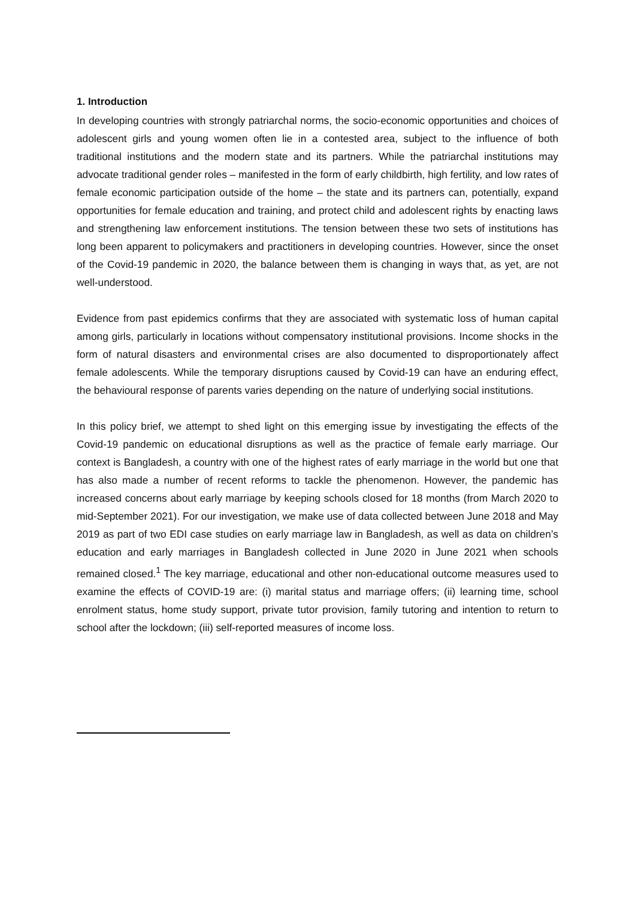1. Introduction
In developing countries with strongly patriarchal norms, the socio-economic opportunities and choices of adolescent girls and young women often lie in a contested area, subject to the influence of both traditional institutions and the modern state and its partners. While the patriarchal institutions may advocate traditional gender roles – manifested in the form of early childbirth, high fertility, and low rates of female economic participation outside of the home – the state and its partners can, potentially, expand opportunities for female education and training, and protect child and adolescent rights by enacting laws and strengthening law enforcement institutions. The tension between these two sets of institutions has long been apparent to policymakers and practitioners in developing countries. However, since the onset of the Covid-19 pandemic in 2020, the balance between them is changing in ways that, as yet, are not well-understood.
Evidence from past epidemics confirms that they are associated with systematic loss of human capital among girls, particularly in locations without compensatory institutional provisions. Income shocks in the form of natural disasters and environmental crises are also documented to disproportionately affect female adolescents. While the temporary disruptions caused by Covid-19 can have an enduring effect, the behavioural response of parents varies depending on the nature of underlying social institutions.
In this policy brief, we attempt to shed light on this emerging issue by investigating the effects of the Covid-19 pandemic on educational disruptions as well as the practice of female early marriage. Our context is Bangladesh, a country with one of the highest rates of early marriage in the world but one that has also made a number of recent reforms to tackle the phenomenon. However, the pandemic has increased concerns about early marriage by keeping schools closed for 18 months (from March 2020 to mid-September 2021). For our investigation, we make use of data collected between June 2018 and May 2019 as part of two EDI case studies on early marriage law in Bangladesh, as well as data on children’s education and early marriages in Bangladesh collected in June 2020 in June 2021 when schools remained closed.<sup>1</sup> The key marriage, educational and other non-educational outcome measures used to examine the effects of COVID-19 are: (i) marital status and marriage offers; (ii) learning time, school enrolment status, home study support, private tutor provision, family tutoring and intention to return to school after the lockdown; (iii) self-reported measures of income loss.